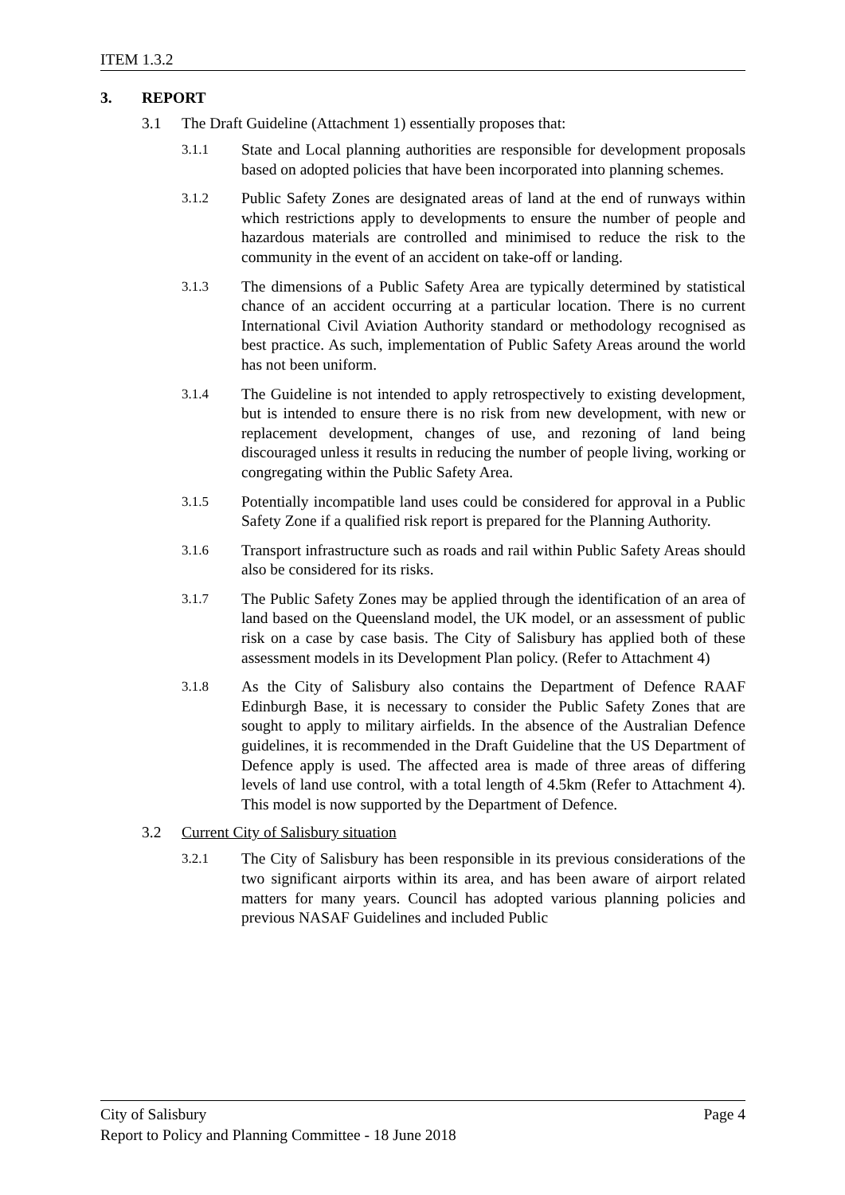ITEM 1.3.2
3. REPORT
3.1 The Draft Guideline (Attachment 1) essentially proposes that:
3.1.1 State and Local planning authorities are responsible for development proposals based on adopted policies that have been incorporated into planning schemes.
3.1.2 Public Safety Zones are designated areas of land at the end of runways within which restrictions apply to developments to ensure the number of people and hazardous materials are controlled and minimised to reduce the risk to the community in the event of an accident on take-off or landing.
3.1.3 The dimensions of a Public Safety Area are typically determined by statistical chance of an accident occurring at a particular location. There is no current International Civil Aviation Authority standard or methodology recognised as best practice. As such, implementation of Public Safety Areas around the world has not been uniform.
3.1.4 The Guideline is not intended to apply retrospectively to existing development, but is intended to ensure there is no risk from new development, with new or replacement development, changes of use, and rezoning of land being discouraged unless it results in reducing the number of people living, working or congregating within the Public Safety Area.
3.1.5 Potentially incompatible land uses could be considered for approval in a Public Safety Zone if a qualified risk report is prepared for the Planning Authority.
3.1.6 Transport infrastructure such as roads and rail within Public Safety Areas should also be considered for its risks.
3.1.7 The Public Safety Zones may be applied through the identification of an area of land based on the Queensland model, the UK model, or an assessment of public risk on a case by case basis. The City of Salisbury has applied both of these assessment models in its Development Plan policy. (Refer to Attachment 4)
3.1.8 As the City of Salisbury also contains the Department of Defence RAAF Edinburgh Base, it is necessary to consider the Public Safety Zones that are sought to apply to military airfields. In the absence of the Australian Defence guidelines, it is recommended in the Draft Guideline that the US Department of Defence apply is used. The affected area is made of three areas of differing levels of land use control, with a total length of 4.5km (Refer to Attachment 4). This model is now supported by the Department of Defence.
3.2 Current City of Salisbury situation
3.2.1 The City of Salisbury has been responsible in its previous considerations of the two significant airports within its area, and has been aware of airport related matters for many years. Council has adopted various planning policies and previous NASAF Guidelines and included Public
City of Salisbury Page 4
Report to Policy and Planning Committee - 18 June 2018